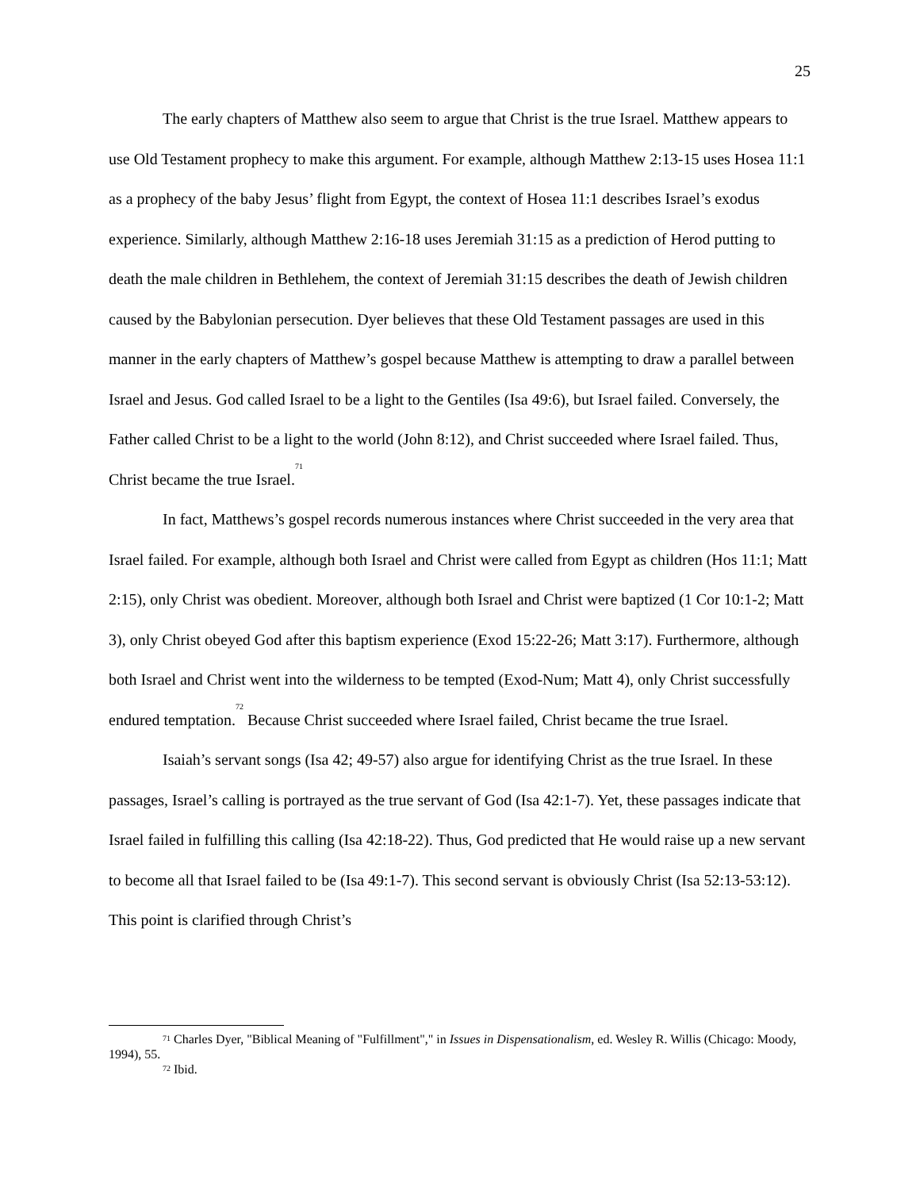25
The early chapters of Matthew also seem to argue that Christ is the true Israel. Matthew appears to use Old Testament prophecy to make this argument. For example, although Matthew 2:13-15 uses Hosea 11:1 as a prophecy of the baby Jesus’ flight from Egypt, the context of Hosea 11:1 describes Israel’s exodus experience. Similarly, although Matthew 2:16-18 uses Jeremiah 31:15 as a prediction of Herod putting to death the male children in Bethlehem, the context of Jeremiah 31:15 describes the death of Jewish children caused by the Babylonian persecution. Dyer believes that these Old Testament passages are used in this manner in the early chapters of Matthew’s gospel because Matthew is attempting to draw a parallel between Israel and Jesus. God called Israel to be a light to the Gentiles (Isa 49:6), but Israel failed. Conversely, the Father called Christ to be a light to the world (John 8:12), and Christ succeeded where Israel failed. Thus, Christ became the true Israel.<sup>71</sup>
In fact, Matthews’s gospel records numerous instances where Christ succeeded in the very area that Israel failed. For example, although both Israel and Christ were called from Egypt as children (Hos 11:1; Matt 2:15), only Christ was obedient. Moreover, although both Israel and Christ were baptized (1 Cor 10:1-2; Matt 3), only Christ obeyed God after this baptism experience (Exod 15:22-26; Matt 3:17). Furthermore, although both Israel and Christ went into the wilderness to be tempted (Exod-Num; Matt 4), only Christ successfully endured temptation.<sup>72</sup> Because Christ succeeded where Israel failed, Christ became the true Israel.
Isaiah’s servant songs (Isa 42; 49-57) also argue for identifying Christ as the true Israel. In these passages, Israel’s calling is portrayed as the true servant of God (Isa 42:1-7). Yet, these passages indicate that Israel failed in fulfilling this calling (Isa 42:18-22). Thus, God predicted that He would raise up a new servant to become all that Israel failed to be (Isa 49:1-7). This second servant is obviously Christ (Isa 52:13-53:12). This point is clarified through Christ’s
<sup>71</sup> Charles Dyer, "Biblical Meaning of "Fulfillment"," in Issues in Dispensationalism, ed. Wesley R. Willis (Chicago: Moody, 1994), 55.
<sup>72</sup> Ibid.